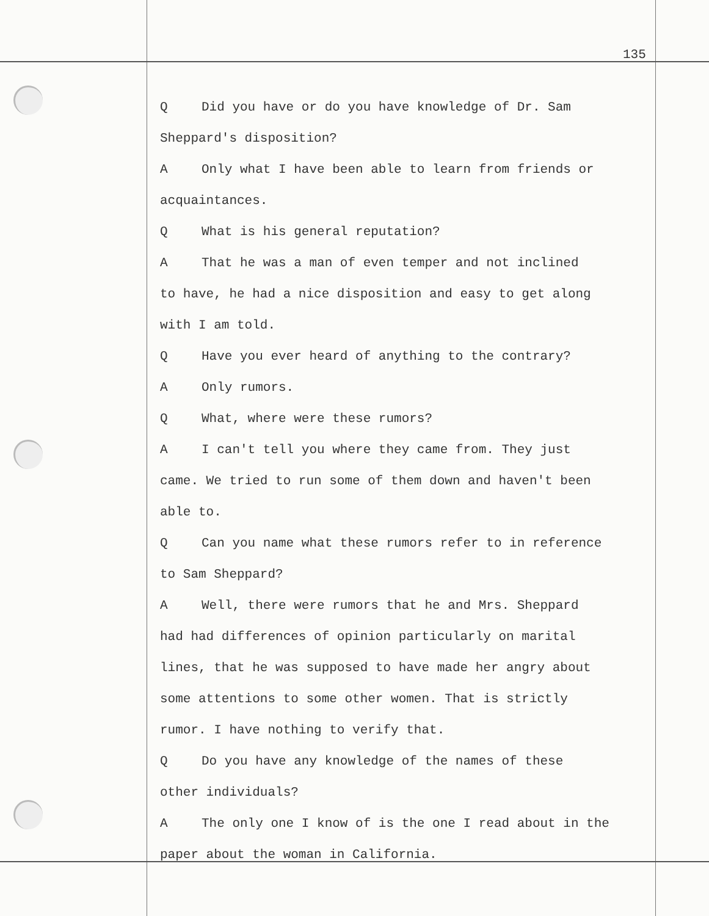135
Q Did you have or do you have knowledge of Dr. Sam
Sheppard's disposition?
A Only what I have been able to learn from friends or
acquaintances.
Q What is his general reputation?
A That he was a man of even temper and not inclined
to have, he had a nice disposition and easy to get along
with I am told.
Q Have you ever heard of anything to the contrary?
A Only rumors.
Q What, where were these rumors?
A I can't tell you where they came from. They just
came. We tried to run some of them down and haven't been
able to.
Q Can you name what these rumors refer to in reference
to Sam Sheppard?
A Well, there were rumors that he and Mrs. Sheppard
had had differences of opinion particularly on marital
lines, that he was supposed to have made her angry about
some attentions to some other women. That is strictly
rumor. I have nothing to verify that.
Q Do you have any knowledge of the names of these
other individuals?
A The only one I know of is the one I read about in the
paper about the woman in California.